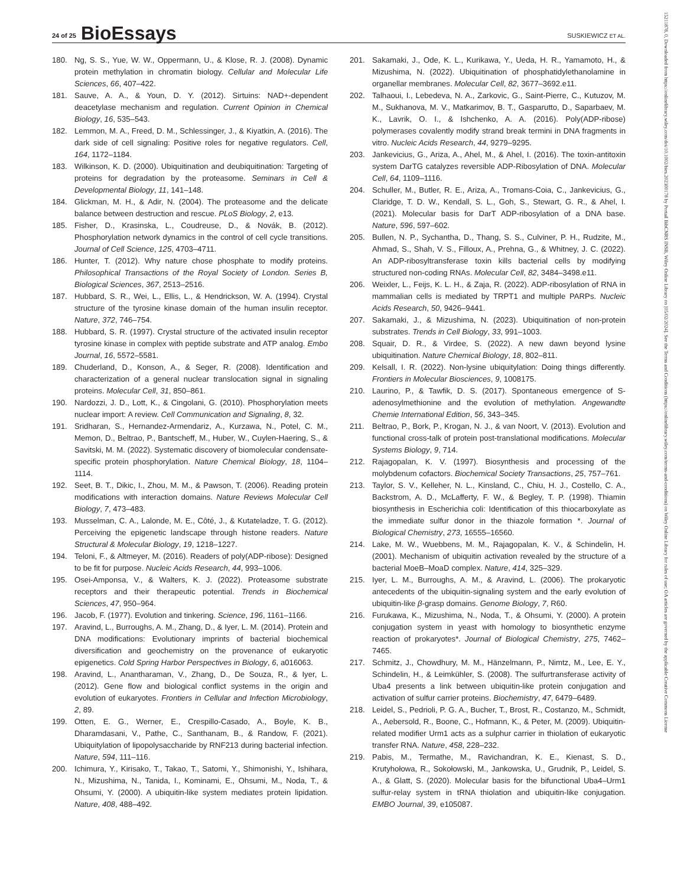24 of 25 BioEssays SUSKIEWICZ ET AL.
180. Ng, S. S., Yue, W. W., Oppermann, U., & Klose, R. J. (2008). Dynamic protein methylation in chromatin biology. Cellular and Molecular Life Sciences, 66, 407–422.
181. Sauve, A. A., & Youn, D. Y. (2012). Sirtuins: NAD+-dependent deacetylase mechanism and regulation. Current Opinion in Chemical Biology, 16, 535–543.
182. Lemmon, M. A., Freed, D. M., Schlessinger, J., & Kiyatkin, A. (2016). The dark side of cell signaling: Positive roles for negative regulators. Cell, 164, 1172–1184.
183. Wilkinson, K. D. (2000). Ubiquitination and deubiquitination: Targeting of proteins for degradation by the proteasome. Seminars in Cell & Developmental Biology, 11, 141–148.
184. Glickman, M. H., & Adir, N. (2004). The proteasome and the delicate balance between destruction and rescue. PLoS Biology, 2, e13.
185. Fisher, D., Krasinska, L., Coudreuse, D., & Novák, B. (2012). Phosphorylation network dynamics in the control of cell cycle transitions. Journal of Cell Science, 125, 4703–4711.
186. Hunter, T. (2012). Why nature chose phosphate to modify proteins. Philosophical Transactions of the Royal Society of London. Series B, Biological Sciences, 367, 2513–2516.
187. Hubbard, S. R., Wei, L., Ellis, L., & Hendrickson, W. A. (1994). Crystal structure of the tyrosine kinase domain of the human insulin receptor. Nature, 372, 746–754.
188. Hubbard, S. R. (1997). Crystal structure of the activated insulin receptor tyrosine kinase in complex with peptide substrate and ATP analog. Embo Journal, 16, 5572–5581.
189. Chuderland, D., Konson, A., & Seger, R. (2008). Identification and characterization of a general nuclear translocation signal in signaling proteins. Molecular Cell, 31, 850–861.
190. Nardozzi, J. D., Lott, K., & Cingolani, G. (2010). Phosphorylation meets nuclear import: A review. Cell Communication and Signaling, 8, 32.
191. Sridharan, S., Hernandez-Armendariz, A., Kurzawa, N., Potel, C. M., Memon, D., Beltrao, P., Bantscheff, M., Huber, W., Cuylen-Haering, S., & Savitski, M. M. (2022). Systematic discovery of biomolecular condensate-specific protein phosphorylation. Nature Chemical Biology, 18, 1104–1114.
192. Seet, B. T., Dikic, I., Zhou, M. M., & Pawson, T. (2006). Reading protein modifications with interaction domains. Nature Reviews Molecular Cell Biology, 7, 473–483.
193. Musselman, C. A., Lalonde, M. E., Côté, J., & Kutateladze, T. G. (2012). Perceiving the epigenetic landscape through histone readers. Nature Structural & Molecular Biology, 19, 1218–1227.
194. Teloni, F., & Altmeyer, M. (2016). Readers of poly(ADP-ribose): Designed to be fit for purpose. Nucleic Acids Research, 44, 993–1006.
195. Osei-Amponsa, V., & Walters, K. J. (2022). Proteasome substrate receptors and their therapeutic potential. Trends in Biochemical Sciences, 47, 950–964.
196. Jacob, F. (1977). Evolution and tinkering. Science, 196, 1161–1166.
197. Aravind, L., Burroughs, A. M., Zhang, D., & Iyer, L. M. (2014). Protein and DNA modifications: Evolutionary imprints of bacterial biochemical diversification and geochemistry on the provenance of eukaryotic epigenetics. Cold Spring Harbor Perspectives in Biology, 6, a016063.
198. Aravind, L., Anantharaman, V., Zhang, D., De Souza, R., & Iyer, L. (2012). Gene flow and biological conflict systems in the origin and evolution of eukaryotes. Frontiers in Cellular and Infection Microbiology, 2, 89.
199. Otten, E. G., Werner, E., Crespillo-Casado, A., Boyle, K. B., Dharamdasani, V., Pathe, C., Santhanam, B., & Randow, F. (2021). Ubiquitylation of lipopolysaccharide by RNF213 during bacterial infection. Nature, 594, 111–116.
200. Ichimura, Y., Kirisako, T., Takao, T., Satomi, Y., Shimonishi, Y., Ishihara, N., Mizushima, N., Tanida, I., Kominami, E., Ohsumi, M., Noda, T., & Ohsumi, Y. (2000). A ubiquitin-like system mediates protein lipidation. Nature, 408, 488–492.
201. Sakamaki, J., Ode, K. L., Kurikawa, Y., Ueda, H. R., Yamamoto, H., & Mizushima, N. (2022). Ubiquitination of phosphatidylethanolamine in organellar membranes. Molecular Cell, 82, 3677–3692.e11.
202. Talhaoui, I., Lebedeva, N. A., Zarkovic, G., Saint-Pierre, C., Kutuzov, M. M., Sukhanova, M. V., Matkarimov, B. T., Gasparutto, D., Saparbaev, M. K., Lavrik, O. I., & Ishchenko, A. A. (2016). Poly(ADP-ribose) polymerases covalently modify strand break termini in DNA fragments in vitro. Nucleic Acids Research, 44, 9279–9295.
203. Jankevicius, G., Ariza, A., Ahel, M., & Ahel, I. (2016). The toxin-antitoxin system DarTG catalyzes reversible ADP-Ribosylation of DNA. Molecular Cell, 64, 1109–1116.
204. Schuller, M., Butler, R. E., Ariza, A., Tromans-Coia, C., Jankevicius, G., Claridge, T. D. W., Kendall, S. L., Goh, S., Stewart, G. R., & Ahel, I. (2021). Molecular basis for DarT ADP-ribosylation of a DNA base. Nature, 596, 597–602.
205. Bullen, N. P., Sychantha, D., Thang, S. S., Culviner, P. H., Rudzite, M., Ahmad, S., Shah, V. S., Filloux, A., Prehna, G., & Whitney, J. C. (2022). An ADP-ribosyltransferase toxin kills bacterial cells by modifying structured non-coding RNAs. Molecular Cell, 82, 3484–3498.e11.
206. Weixler, L., Feijs, K. L. H., & Zaja, R. (2022). ADP-ribosylation of RNA in mammalian cells is mediated by TRPT1 and multiple PARPs. Nucleic Acids Research, 50, 9426–9441.
207. Sakamaki, J., & Mizushima, N. (2023). Ubiquitination of non-protein substrates. Trends in Cell Biology, 33, 991–1003.
208. Squair, D. R., & Virdee, S. (2022). A new dawn beyond lysine ubiquitination. Nature Chemical Biology, 18, 802–811.
209. Kelsall, I. R. (2022). Non-lysine ubiquitylation: Doing things differently. Frontiers in Molecular Biosciences, 9, 1008175.
210. Laurino, P., & Tawfik, D. S. (2017). Spontaneous emergence of S-adenosylmethionine and the evolution of methylation. Angewandte Chemie International Edition, 56, 343–345.
211. Beltrao, P., Bork, P., Krogan, N. J., & van Noort, V. (2013). Evolution and functional cross-talk of protein post-translational modifications. Molecular Systems Biology, 9, 714.
212. Rajagopalan, K. V. (1997). Biosynthesis and processing of the molybdenum cofactors. Biochemical Society Transactions, 25, 757–761.
213. Taylor, S. V., Kelleher, N. L., Kinsland, C., Chiu, H. J., Costello, C. A., Backstrom, A. D., McLafferty, F. W., & Begley, T. P. (1998). Thiamin biosynthesis in Escherichia coli: Identification of this thiocarboxylate as the immediate sulfur donor in the thiazole formation *. Journal of Biological Chemistry, 273, 16555–16560.
214. Lake, M. W., Wuebbens, M. M., Rajagopalan, K. V., & Schindelin, H. (2001). Mechanism of ubiquitin activation revealed by the structure of a bacterial MoeB–MoaD complex. Nature, 414, 325–329.
215. Iyer, L. M., Burroughs, A. M., & Aravind, L. (2006). The prokaryotic antecedents of the ubiquitin-signaling system and the early evolution of ubiquitin-like β-grasp domains. Genome Biology, 7, R60.
216. Furukawa, K., Mizushima, N., Noda, T., & Ohsumi, Y. (2000). A protein conjugation system in yeast with homology to biosynthetic enzyme reaction of prokaryotes*. Journal of Biological Chemistry, 275, 7462–7465.
217. Schmitz, J., Chowdhury, M. M., Hänzelmann, P., Nimtz, M., Lee, E. Y., Schindelin, H., & Leimkühler, S. (2008). The sulfurtransferase activity of Uba4 presents a link between ubiquitin-like protein conjugation and activation of sulfur carrier proteins. Biochemistry, 47, 6479–6489.
218. Leidel, S., Pedrioli, P. G. A., Bucher, T., Brost, R., Costanzo, M., Schmidt, A., Aebersold, R., Boone, C., Hofmann, K., & Peter, M. (2009). Ubiquitin-related modifier Urm1 acts as a sulphur carrier in thiolation of eukaryotic transfer RNA. Nature, 458, 228–232.
219. Pabis, M., Termathe, M., Ravichandran, K. E., Kienast, S. D., Krutyhołowa, R., Sokołowski, M., Jankowska, U., Grudnik, P., Leidel, S. A., & Glatt, S. (2020). Molecular basis for the bifunctional Uba4–Urm1 sulfur-relay system in tRNA thiolation and ubiquitin-like conjugation. EMBO Journal, 39, e105087.
15211878, 0, Downloaded from https://onlinelibrary.wiley.com/doi/10.1002/bies.202300178 by Portail BibCNRS INSB, Wiley Online Library on [05/02/2024]. See the Terms and Conditions (https://onlinelibrary.wiley.com/terms-and-conditions) on Wiley Online Library for rules of use; OA articles are governed by the applicable Creative Commons License